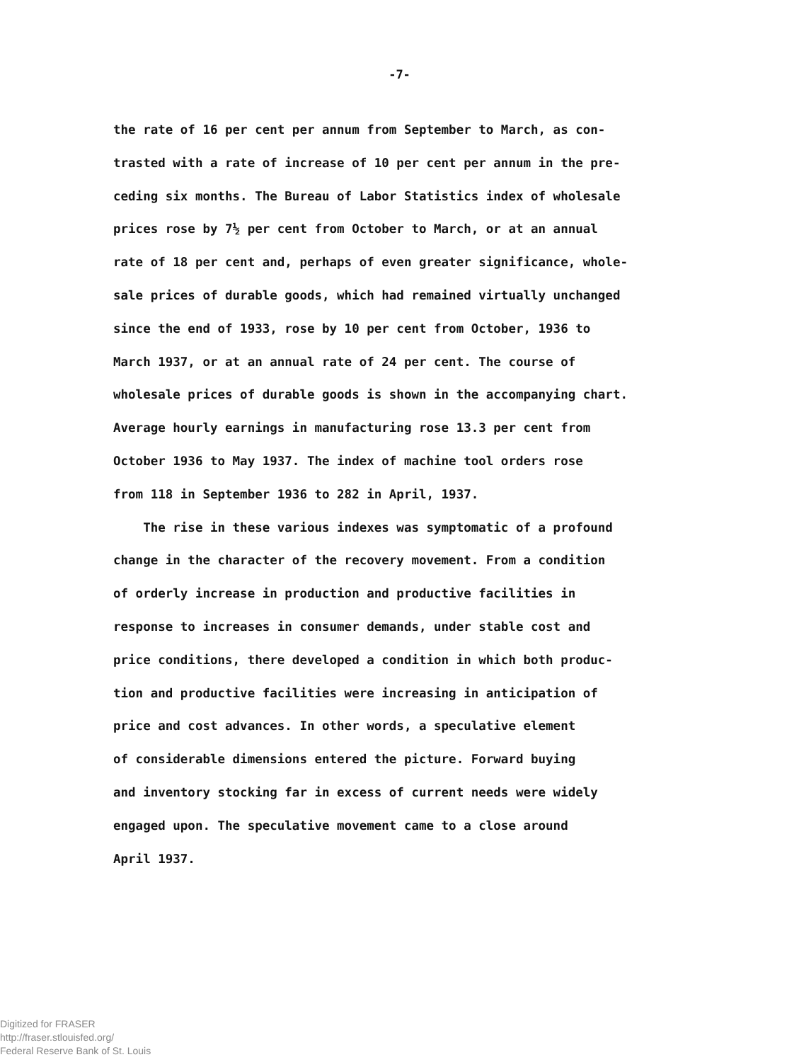-7-
the rate of 16 per cent per annum from September to March, as con- trasted with a rate of increase of 10 per cent per annum in the pre- ceding six months. The Bureau of Labor Statistics index of wholesale prices rose by 7½ per cent from October to March, or at an annual rate of 18 per cent and, perhaps of even greater significance, whole- sale prices of durable goods, which had remained virtually unchanged since the end of 1933, rose by 10 per cent from October, 1936 to March 1937, or at an annual rate of 24 per cent. The course of wholesale prices of durable goods is shown in the accompanying chart. Average hourly earnings in manufacturing rose 13.3 per cent from October 1936 to May 1937. The index of machine tool orders rose from 118 in September 1936 to 282 in April, 1937.
The rise in these various indexes was symptomatic of a profound change in the character of the recovery movement. From a condition of orderly increase in production and productive facilities in response to increases in consumer demands, under stable cost and price conditions, there developed a condition in which both produc- tion and productive facilities were increasing in anticipation of price and cost advances. In other words, a speculative element of considerable dimensions entered the picture. Forward buying and inventory stocking far in excess of current needs were widely engaged upon. The speculative movement came to a close around April 1937.
Digitized for FRASER
http://fraser.stlouisfed.org/
Federal Reserve Bank of St. Louis